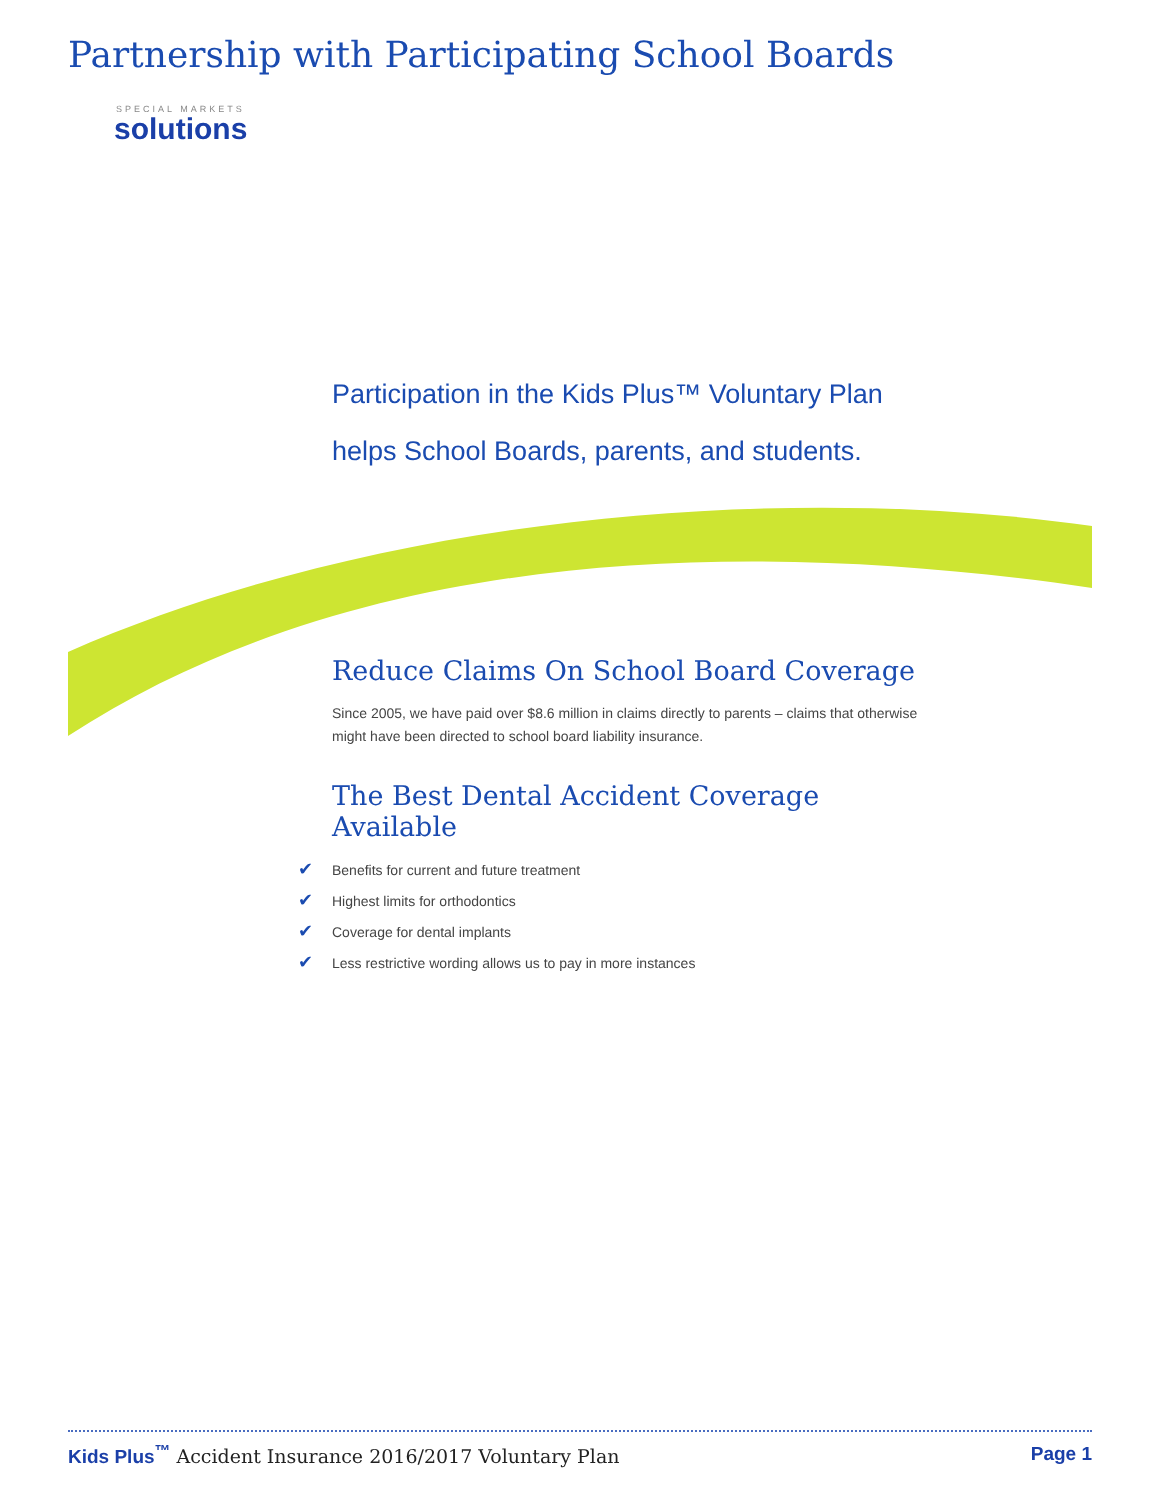Partnership with Participating School Boards
SPECIAL MARKETS
solutions
Participation in the Kids Plus™ Voluntary Plan
helps School Boards, parents, and students.
Reduce Claims On School Board Coverage
Since 2005, we have paid over $8.6 million in claims directly to parents – claims that otherwise might have been directed to school board liability insurance.
The Best Dental Accident Coverage Available
✔ Benefits for current and future treatment
✔ Highest limits for orthodontics
✔ Coverage for dental implants
✔ Less restrictive wording allows us to pay in more instances
Kids Plus<sup>™</sup> Accident Insurance 2016/2017 Voluntary Plan
Page 1